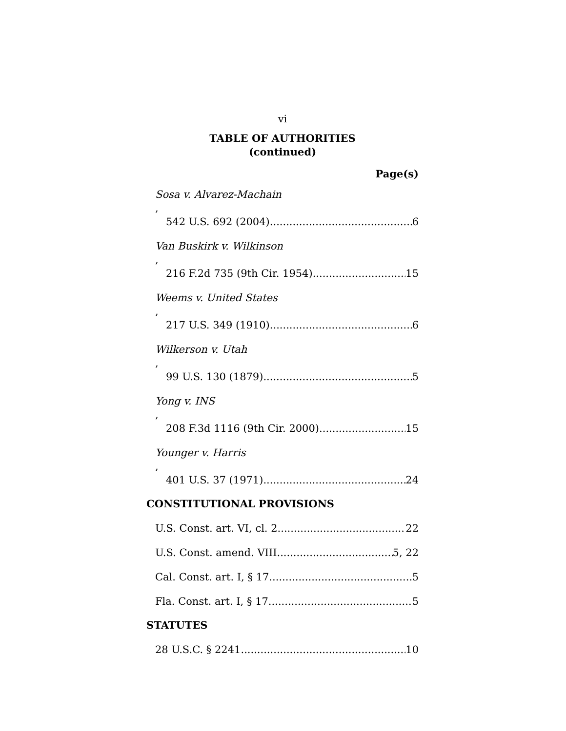vi
TABLE OF AUTHORITIES
(continued)
Page(s)
Sosa v. Alvarez-Machain,
542 U.S. 692 (2004) 6
Van Buskirk v. Wilkinson,
216 F.2d 735 (9th Cir. 1954) 15
Weems v. United States,
217 U.S. 349 (1910) 6
Wilkerson v. Utah,
99 U.S. 130 (1879) 5
Yong v. INS,
208 F.3d 1116 (9th Cir. 2000) 15
Younger v. Harris,
401 U.S. 37 (1971) 24
CONSTITUTIONAL PROVISIONS
U.S. Const. art. VI, cl. 2 22
U.S. Const. amend. VIII 5, 22
Cal. Const. art. I, § 17 5
Fla. Const. art. I, § 17 5
STATUTES
28 U.S.C. § 2241 10